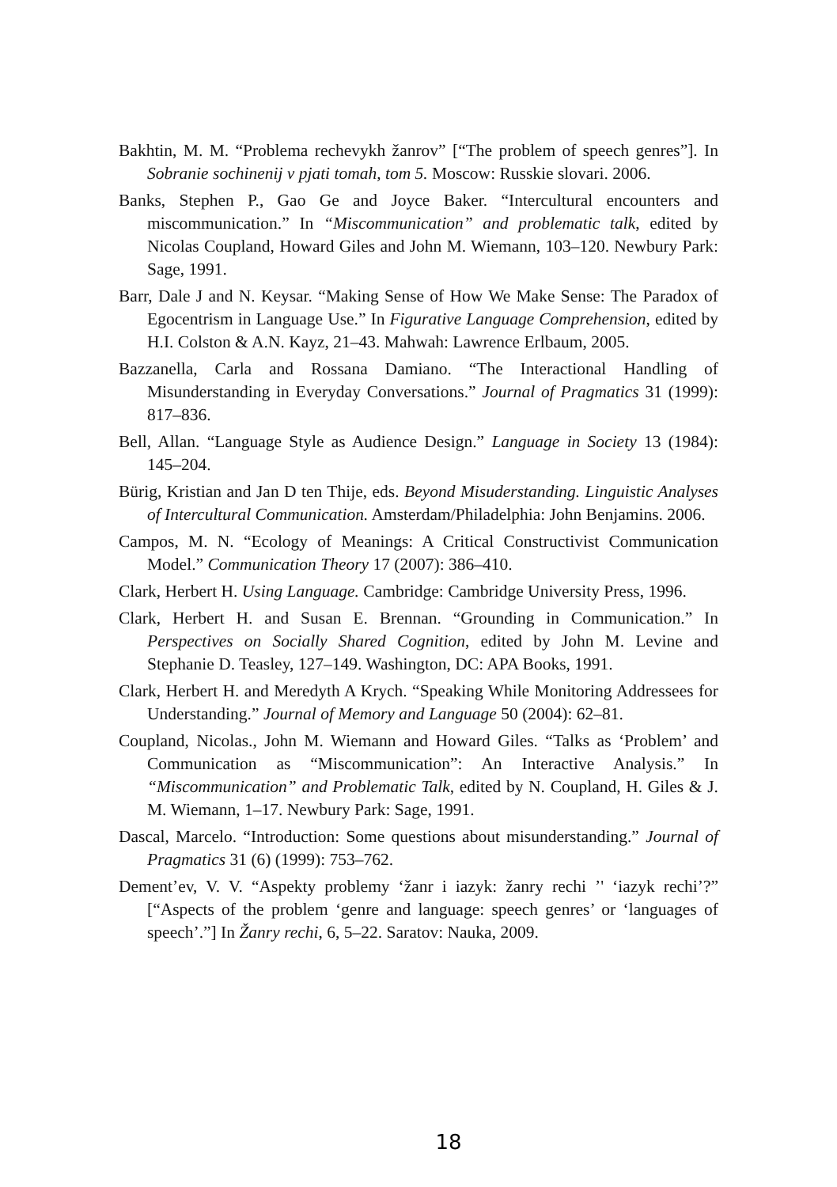Bakhtin, M. M. “Problema rechevykh žanrov” [“The problem of speech genres”]. In Sobranie sochinenij v pjati tomah, tom 5. Moscow: Russkie slovari. 2006.
Banks, Stephen P., Gao Ge and Joyce Baker. “Intercultural encounters and miscommunication.” In “Miscommunication” and problematic talk, edited by Nicolas Coupland, Howard Giles and John M. Wiemann, 103–120. Newbury Park: Sage, 1991.
Barr, Dale J and N. Keysar. “Making Sense of How We Make Sense: The Paradox of Egocentrism in Language Use.” In Figurative Language Comprehension, edited by H.I. Colston & A.N. Kayz, 21–43. Mahwah: Lawrence Erlbaum, 2005.
Bazzanella, Carla and Rossana Damiano. “The Interactional Handling of Misunderstanding in Everyday Conversations.” Journal of Pragmatics 31 (1999): 817–836.
Bell, Allan. “Language Style as Audience Design.” Language in Society 13 (1984): 145–204.
Bürig, Kristian and Jan D ten Thije, eds. Beyond Misuderstanding. Linguistic Analyses of Intercultural Communication. Amsterdam/Philadelphia: John Benjamins. 2006.
Campos, M. N. “Ecology of Meanings: A Critical Constructivist Communication Model.” Communication Theory 17 (2007): 386–410.
Clark, Herbert H. Using Language. Cambridge: Cambridge University Press, 1996.
Clark, Herbert H. and Susan E. Brennan. “Grounding in Communication.” In Perspectives on Socially Shared Cognition, edited by John M. Levine and Stephanie D. Teasley, 127–149. Washington, DC: APA Books, 1991.
Clark, Herbert H. and Meredyth A Krych. “Speaking While Monitoring Addressees for Understanding.” Journal of Memory and Language 50 (2004): 62–81.
Coupland, Nicolas., John M. Wiemann and Howard Giles. “Talks as ‘Problem’ and Communication as “Miscommunication”: An Interactive Analysis.” In “Miscommunication” and Problematic Talk, edited by N. Coupland, H. Giles & J. M. Wiemann, 1–17. Newbury Park: Sage, 1991.
Dascal, Marcelo. “Introduction: Some questions about misunderstanding.” Journal of Pragmatics 31 (6) (1999): 753–762.
Dement’ev, V. V. “Aspekty problemy ‘žanr i iazyk: žanry rechi ’' ‘iazyk rechi’?” [“Aspects of the problem ‘genre and language: speech genres’ or ‘languages of speech’.”] In Žanry rechi, 6, 5–22. Saratov: Nauka, 2009.
18